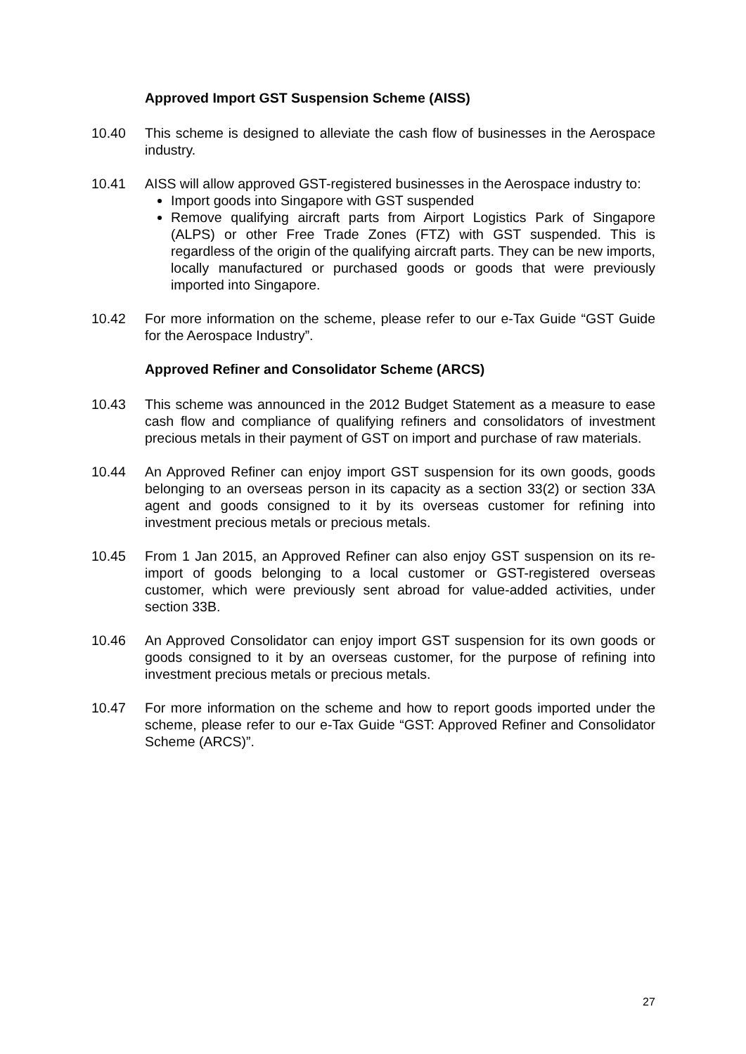Approved Import GST Suspension Scheme (AISS)
10.40 This scheme is designed to alleviate the cash flow of businesses in the Aerospace industry.
10.41 AISS will allow approved GST-registered businesses in the Aerospace industry to:
Import goods into Singapore with GST suspended
Remove qualifying aircraft parts from Airport Logistics Park of Singapore (ALPS) or other Free Trade Zones (FTZ) with GST suspended. This is regardless of the origin of the qualifying aircraft parts. They can be new imports, locally manufactured or purchased goods or goods that were previously imported into Singapore.
10.42 For more information on the scheme, please refer to our e-Tax Guide “GST Guide for the Aerospace Industry”.
Approved Refiner and Consolidator Scheme (ARCS)
10.43 This scheme was announced in the 2012 Budget Statement as a measure to ease cash flow and compliance of qualifying refiners and consolidators of investment precious metals in their payment of GST on import and purchase of raw materials.
10.44 An Approved Refiner can enjoy import GST suspension for its own goods, goods belonging to an overseas person in its capacity as a section 33(2) or section 33A agent and goods consigned to it by its overseas customer for refining into investment precious metals or precious metals.
10.45 From 1 Jan 2015, an Approved Refiner can also enjoy GST suspension on its re-import of goods belonging to a local customer or GST-registered overseas customer, which were previously sent abroad for value-added activities, under section 33B.
10.46 An Approved Consolidator can enjoy import GST suspension for its own goods or goods consigned to it by an overseas customer, for the purpose of refining into investment precious metals or precious metals.
10.47 For more information on the scheme and how to report goods imported under the scheme, please refer to our e-Tax Guide “GST: Approved Refiner and Consolidator Scheme (ARCS)”.
27